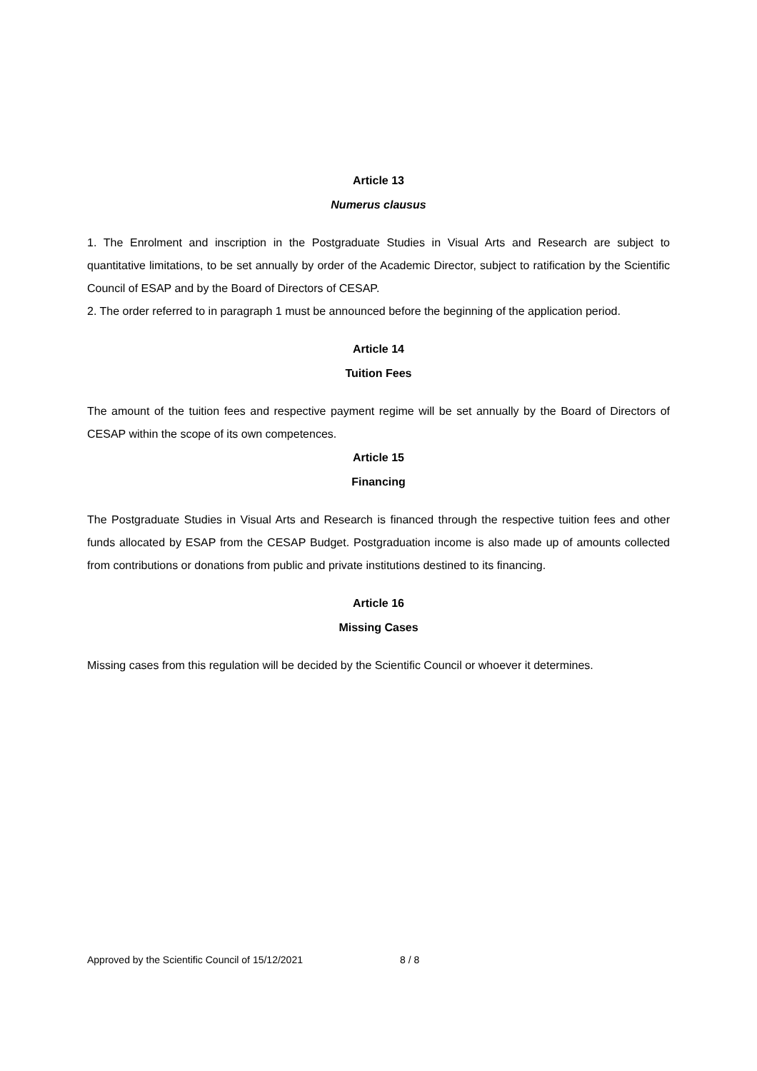Article 13
Numerus clausus
1. The Enrolment and inscription in the Postgraduate Studies in Visual Arts and Research are subject to quantitative limitations, to be set annually by order of the Academic Director, subject to ratification by the Scientific Council of ESAP and by the Board of Directors of CESAP.
2. The order referred to in paragraph 1 must be announced before the beginning of the application period.
Article 14
Tuition Fees
The amount of the tuition fees and respective payment regime will be set annually by the Board of Directors of CESAP within the scope of its own competences.
Article 15
Financing
The Postgraduate Studies in Visual Arts and Research is financed through the respective tuition fees and other funds allocated by ESAP from the CESAP Budget. Postgraduation income is also made up of amounts collected from contributions or donations from public and private institutions destined to its financing.
Article 16
Missing Cases
Missing cases from this regulation will be decided by the Scientific Council or whoever it determines.
Approved by the Scientific Council of 15/12/2021 8 / 8